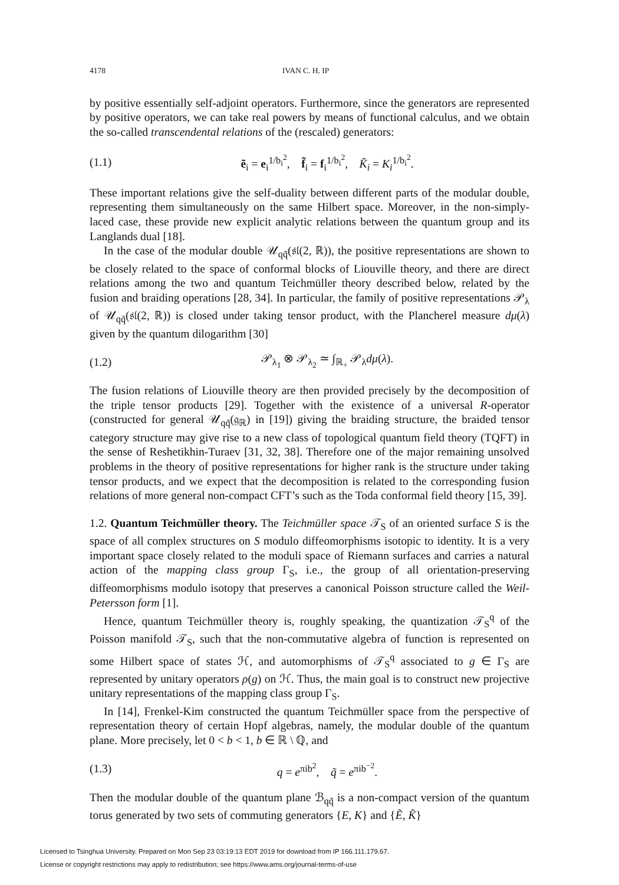4178 IVAN C. H. IP
by positive essentially self-adjoint operators. Furthermore, since the generators are represented by positive operators, we can take real powers by means of functional calculus, and we obtain the so-called transcendental relations of the (rescaled) generators:
(1.1) ẽ<sub>i</sub> = e<sub>i</sub><sup>1/b<sub>i</sub><sup>2</sup></sup>, f̃<sub>i</sub> = f<sub>i</sub><sup>1/b<sub>i</sub><sup>2</sup></sup>, K̃<sub>i</sub> = K<sub>i</sub><sup>1/b<sub>i</sub><sup>2</sup></sup>.
These important relations give the self-duality between different parts of the modular double, representing them simultaneously on the same Hilbert space. Moreover, in the non-simply-laced case, these provide new explicit analytic relations between the quantum group and its Langlands dual [18].
In the case of the modular double 𝒰<sub>qq̃</sub>(𝔰𝔩(2, ℝ)), the positive representations are shown to be closely related to the space of conformal blocks of Liouville theory, and there are direct relations among the two and quantum Teichmüller theory described below, related by the fusion and braiding operations [28, 34]. In particular, the family of positive representations 𝒫<sub>λ</sub> of 𝒰<sub>qq̃</sub>(𝔰𝔩(2, ℝ)) is closed under taking tensor product, with the Plancherel measure dμ(λ) given by the quantum dilogarithm [30]
(1.2) 𝒫<sub>λ<sub>1</sub></sub> ⊗ 𝒫<sub>λ<sub>2</sub></sub> ≃ ∫<sub>ℝ<sub>+</sub></sub> 𝒫<sub>λ</sub>dμ(λ).
The fusion relations of Liouville theory are then provided precisely by the decomposition of the triple tensor products [29]. Together with the existence of a universal R-operator (constructed for general 𝒰<sub>qq̃</sub>(𝔤<sub>ℝ</sub>) in [19]) giving the braiding structure, the braided tensor category structure may give rise to a new class of topological quantum field theory (TQFT) in the sense of Reshetikhin-Turaev [31, 32, 38]. Therefore one of the major remaining unsolved problems in the theory of positive representations for higher rank is the structure under taking tensor products, and we expect that the decomposition is related to the corresponding fusion relations of more general non-compact CFT’s such as the Toda conformal field theory [15, 39].
1.2. Quantum Teichmüller theory. The Teichmüller space 𝒯<sub>S</sub> of an oriented surface S is the space of all complex structures on S modulo diffeomorphisms isotopic to identity. It is a very important space closely related to the moduli space of Riemann surfaces and carries a natural action of the mapping class group Γ<sub>S</sub>, i.e., the group of all orientation-preserving diffeomorphisms modulo isotopy that preserves a canonical Poisson structure called the Weil-Petersson form [1].
Hence, quantum Teichmüller theory is, roughly speaking, the quantization 𝒯<sub>S</sub><sup>q</sup> of the Poisson manifold 𝒯<sub>S</sub>, such that the non-commutative algebra of function is represented on some Hilbert space of states ℋ, and automorphisms of 𝒯<sub>S</sub><sup>q</sup> associated to g ∈ Γ<sub>S</sub> are represented by unitary operators ρ(g) on ℋ. Thus, the main goal is to construct new projective unitary representations of the mapping class group Γ<sub>S</sub>.
In [14], Frenkel-Kim constructed the quantum Teichmüller space from the perspective of representation theory of certain Hopf algebras, namely, the modular double of the quantum plane. More precisely, let 0 < b < 1, b ∈ ℝ \ ℚ, and
(1.3) q = e<sup>πib<sup>2</sup></sup>, q̃ = e<sup>πib<sup>−2</sup></sup>.
Then the modular double of the quantum plane ℬ<sub>qq̃</sub> is a non-compact version of the quantum torus generated by two sets of commuting generators {E, K} and {Ẽ, K̃}
Licensed to Tsinghua University. Prepared on Mon Sep 23 03:19:13 EDT 2019 for download from IP 166.111.179.67.
License or copyright restrictions may apply to redistribution; see https://www.ams.org/journal-terms-of-use